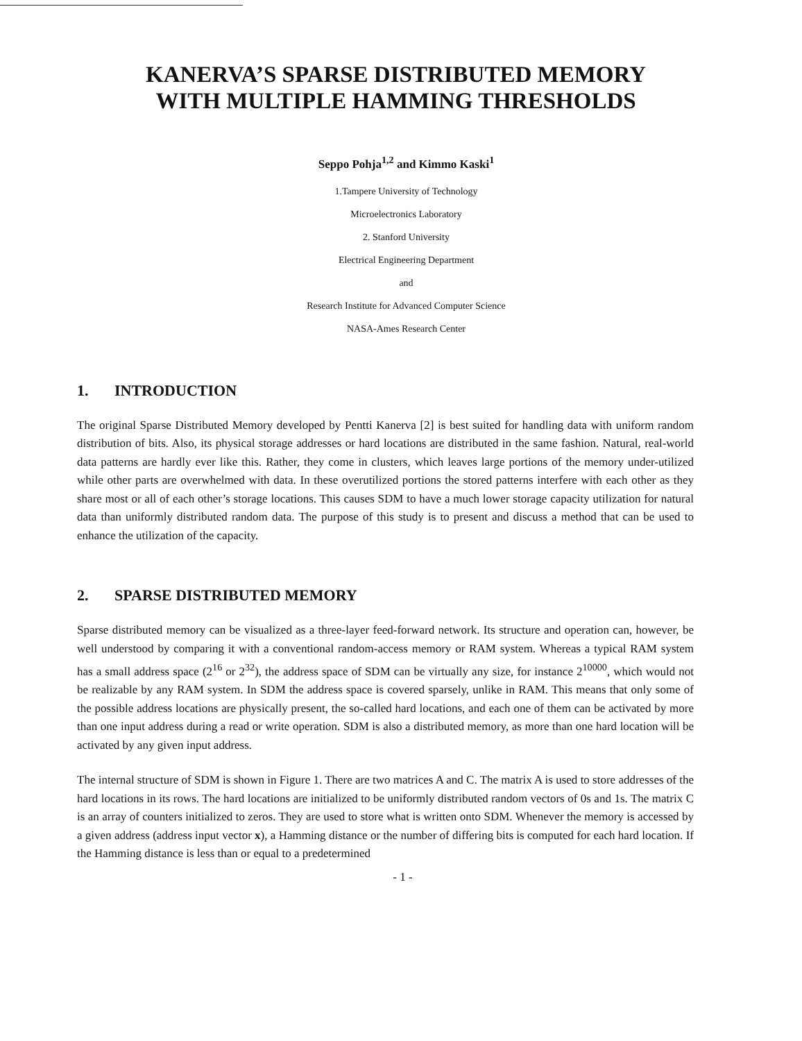KANERVA’S SPARSE DISTRIBUTED MEMORY
WITH MULTIPLE HAMMING THRESHOLDS
Seppo Pohja<sup>1,2</sup> and Kimmo Kaski<sup>1</sup>
1.Tampere University of Technology
Microelectronics Laboratory
2. Stanford University
Electrical Engineering Department
and
Research Institute for Advanced Computer Science
NASA-Ames Research Center
1. INTRODUCTION
The original Sparse Distributed Memory developed by Pentti Kanerva [2] is best suited for handling data with uniform random distribution of bits. Also, its physical storage addresses or hard locations are distributed in the same fashion. Natural, real-world data patterns are hardly ever like this. Rather, they come in clusters, which leaves large portions of the memory under-utilized while other parts are overwhelmed with data. In these overutilized portions the stored patterns interfere with each other as they share most or all of each other’s storage locations. This causes SDM to have a much lower storage capacity utilization for natural data than uniformly distributed random data. The purpose of this study is to present and discuss a method that can be used to enhance the utilization of the capacity.
2. SPARSE DISTRIBUTED MEMORY
Sparse distributed memory can be visualized as a three-layer feed-forward network. Its structure and operation can, however, be well understood by comparing it with a conventional random-access memory or RAM system. Whereas a typical RAM system has a small address space (2<sup>16</sup> or 2<sup>32</sup>), the address space of SDM can be virtually any size, for instance 2<sup>10000</sup>, which would not be realizable by any RAM system. In SDM the address space is covered sparsely, unlike in RAM. This means that only some of the possible address locations are physically present, the so-called hard locations, and each one of them can be activated by more than one input address during a read or write operation. SDM is also a distributed memory, as more than one hard location will be activated by any given input address.
The internal structure of SDM is shown in Figure 1. There are two matrices A and C. The matrix A is used to store addresses of the hard locations in its rows. The hard locations are initialized to be uniformly distributed random vectors of 0s and 1s. The matrix C is an array of counters initialized to zeros. They are used to store what is written onto SDM. Whenever the memory is accessed by a given address (address input vector x), a Hamming distance or the number of differing bits is computed for each hard location. If the Hamming distance is less than or equal to a predetermined
- 1 -